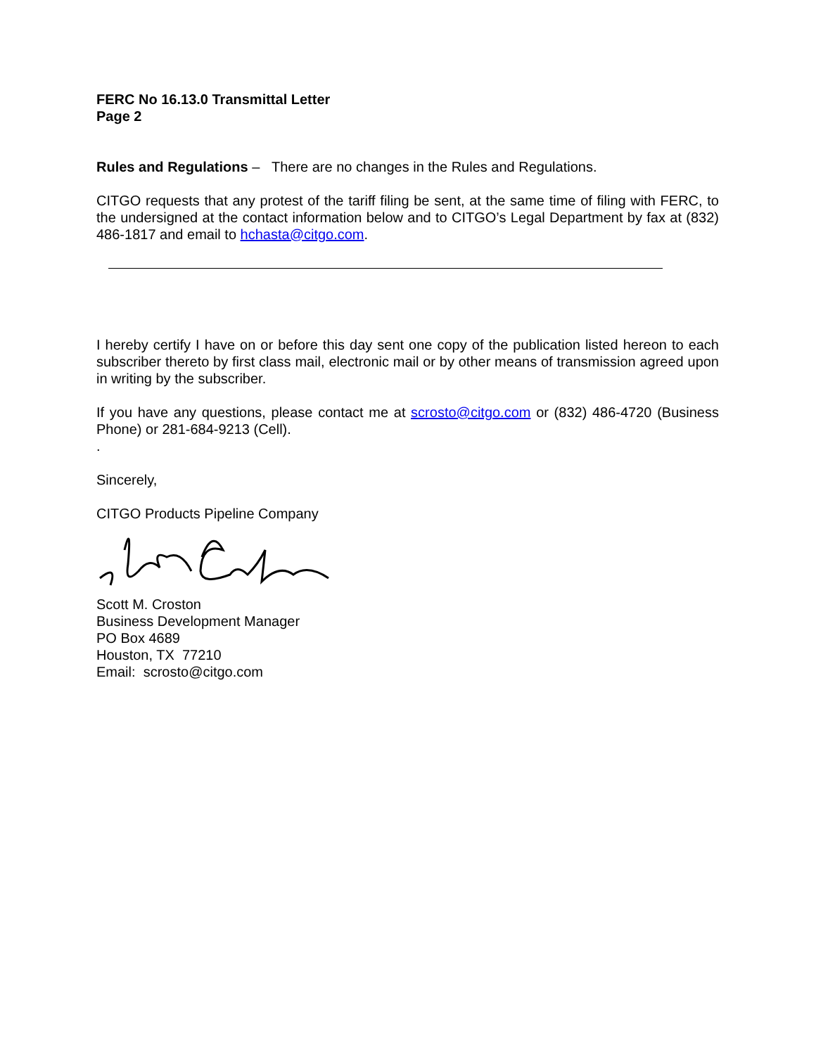FERC No 16.13.0 Transmittal Letter
Page 2
Rules and Regulations – There are no changes in the Rules and Regulations.
CITGO requests that any protest of the tariff filing be sent, at the same time of filing with FERC, to the undersigned at the contact information below and to CITGO’s Legal Department by fax at (832) 486-1817 and email to hchasta@citgo.com.
I hereby certify I have on or before this day sent one copy of the publication listed hereon to each subscriber thereto by first class mail, electronic mail or by other means of transmission agreed upon in writing by the subscriber.
If you have any questions, please contact me at scrosto@citgo.com or (832) 486-4720 (Business Phone) or 281-684-9213 (Cell).
.
Sincerely,
CITGO Products Pipeline Company
Scott M. Croston
Business Development Manager
PO Box 4689
Houston, TX 77210
Email: scrosto@citgo.com